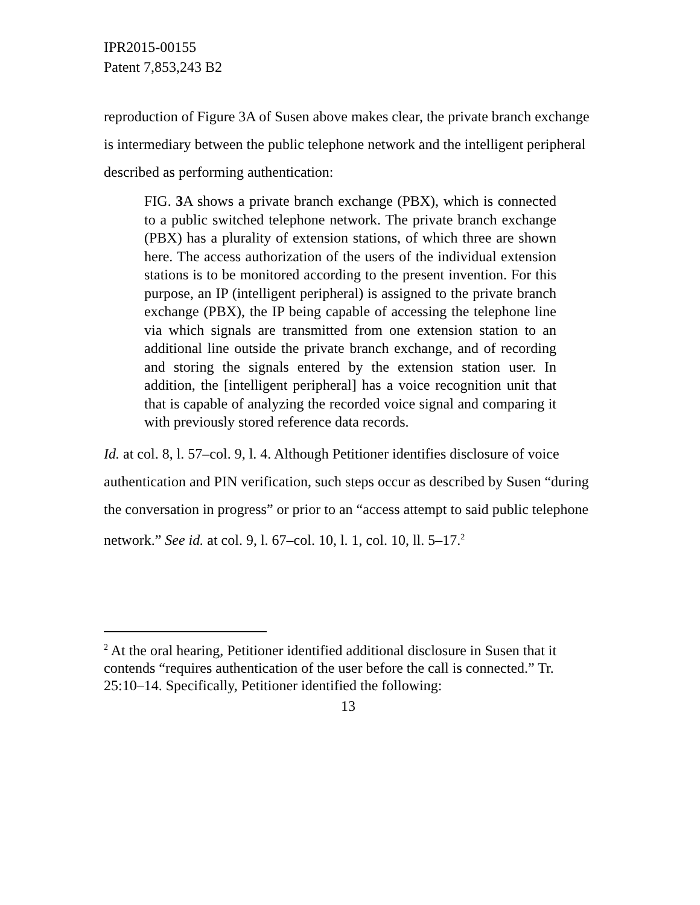IPR2015-00155
Patent 7,853,243 B2
reproduction of Figure 3A of Susen above makes clear, the private branch exchange is intermediary between the public telephone network and the intelligent peripheral described as performing authentication:
FIG. 3 A shows a private branch exchange (PBX), which is connected to a public switched telephone network. The private branch exchange (PBX) has a plurality of extension stations, of which three are shown here. The access authorization of the users of the individual extension stations is to be monitored according to the present invention. For this purpose, an IP (intelligent peripheral) is assigned to the private branch exchange (PBX), the IP being capable of accessing the telephone line via which signals are transmitted from one extension station to an additional line outside the private branch exchange, and of recording and storing the signals entered by the extension station user. In addition, the [intelligent peripheral] has a voice recognition unit that that is capable of analyzing the recorded voice signal and comparing it with previously stored reference data records.
Id. at col. 8, l. 57–col. 9, l. 4. Although Petitioner identifies disclosure of voice authentication and PIN verification, such steps occur as described by Susen “during the conversation in progress” or prior to an “access attempt to said public telephone network.” See id. at col. 9, l. 67–col. 10, l. 1, col. 10, ll. 5–17.<sup>2</sup>
<sup>2</sup> At the oral hearing, Petitioner identified additional disclosure in Susen that it contends “requires authentication of the user before the call is connected.” Tr. 25:10–14. Specifically, Petitioner identified the following:
13